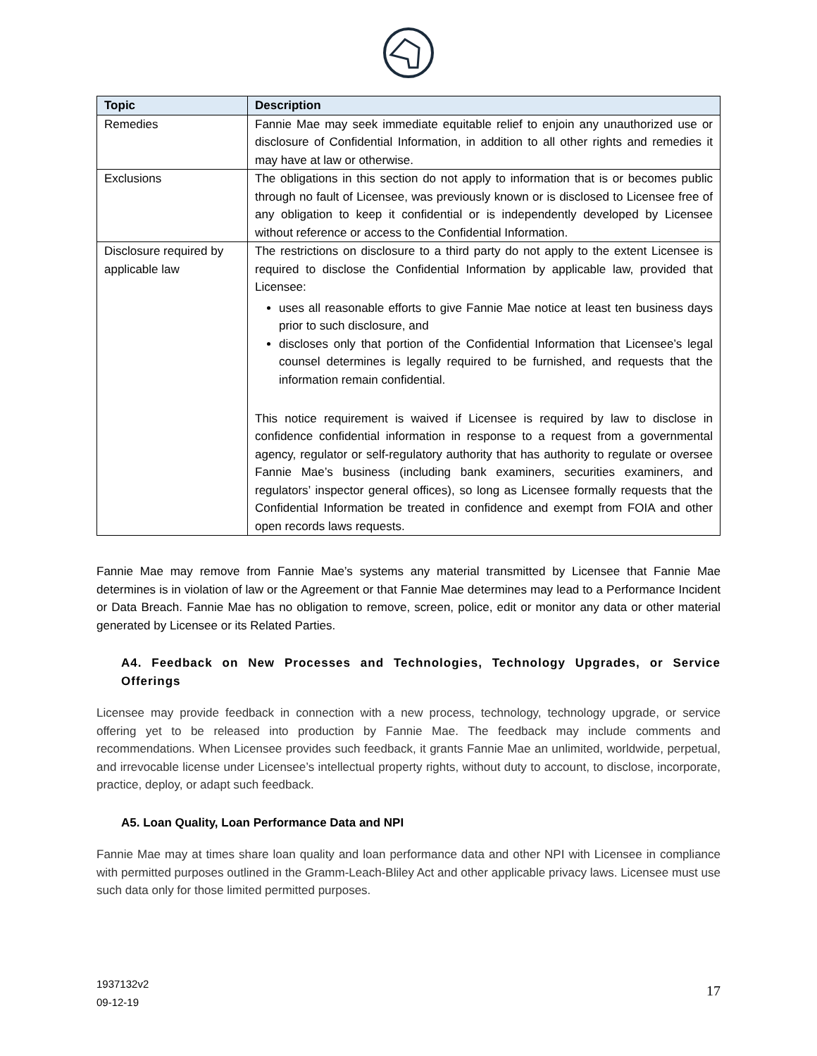| Topic | Description |
| --- | --- |
| Remedies | Fannie Mae may seek immediate equitable relief to enjoin any unauthorized use or disclosure of Confidential Information, in addition to all other rights and remedies it may have at law or otherwise. |
| Exclusions | The obligations in this section do not apply to information that is or becomes public through no fault of Licensee, was previously known or is disclosed to Licensee free of any obligation to keep it confidential or is independently developed by Licensee without reference or access to the Confidential Information. |
| Disclosure required by applicable law | The restrictions on disclosure to a third party do not apply to the extent Licensee is required to disclose the Confidential Information by applicable law, provided that Licensee: uses all reasonable efforts to give Fannie Mae notice at least ten business days prior to such disclosure, and discloses only that portion of the Confidential Information that Licensee’s legal counsel determines is legally required to be furnished, and requests that the information remain confidential. This notice requirement is waived if Licensee is required by law to disclose in confidence confidential information in response to a request from a governmental agency, regulator or self-regulatory authority that has authority to regulate or oversee Fannie Mae’s business (including bank examiners, securities examiners, and regulators’ inspector general offices), so long as Licensee formally requests that the Confidential Information be treated in confidence and exempt from FOIA and other open records laws requests. |
Fannie Mae may remove from Fannie Mae’s systems any material transmitted by Licensee that Fannie Mae determines is in violation of law or the Agreement or that Fannie Mae determines may lead to a Performance Incident or Data Breach. Fannie Mae has no obligation to remove, screen, police, edit or monitor any data or other material generated by Licensee or its Related Parties.
A4. Feedback on New Processes and Technologies, Technology Upgrades, or Service Offerings
Licensee may provide feedback in connection with a new process, technology, technology upgrade, or service offering yet to be released into production by Fannie Mae. The feedback may include comments and recommendations. When Licensee provides such feedback, it grants Fannie Mae an unlimited, worldwide, perpetual, and irrevocable license under Licensee’s intellectual property rights, without duty to account, to disclose, incorporate, practice, deploy, or adapt such feedback.
A5. Loan Quality, Loan Performance Data and NPI
Fannie Mae may at times share loan quality and loan performance data and other NPI with Licensee in compliance with permitted purposes outlined in the Gramm-Leach-Bliley Act and other applicable privacy laws. Licensee must use such data only for those limited permitted purposes.
17 1937132v2
09-12-19